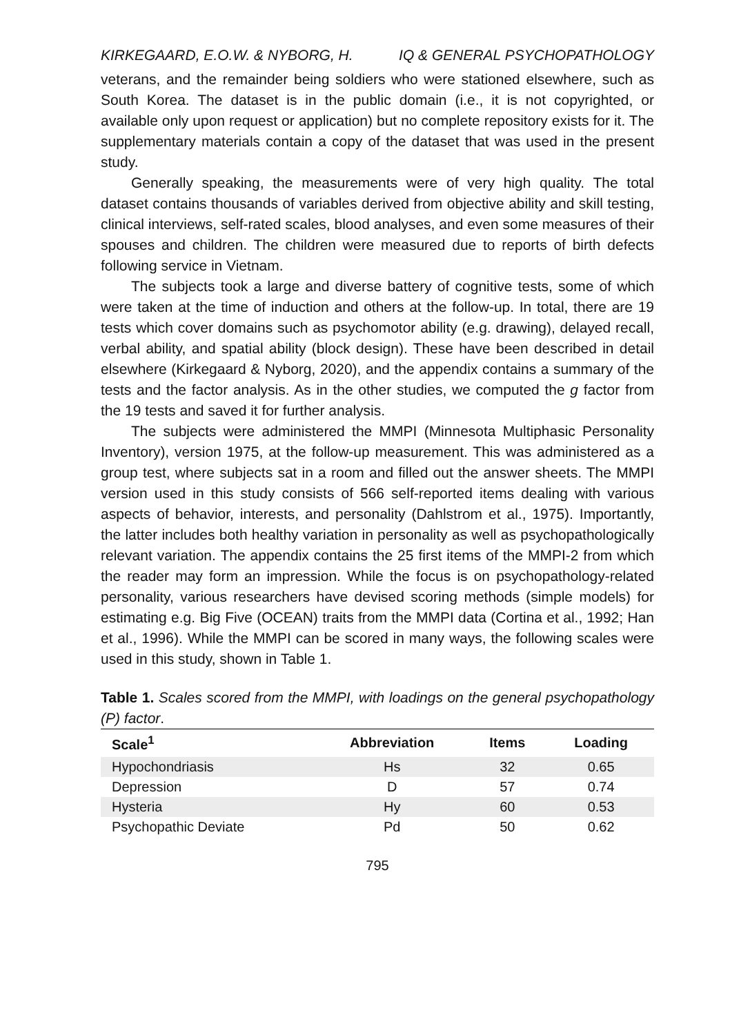KIRKEGAARD, E.O.W. & NYBORG, H. IQ & GENERAL PSYCHOPATHOLOGY
veterans, and the remainder being soldiers who were stationed elsewhere, such as South Korea. The dataset is in the public domain (i.e., it is not copyrighted, or available only upon request or application) but no complete repository exists for it. The supplementary materials contain a copy of the dataset that was used in the present study.
Generally speaking, the measurements were of very high quality. The total dataset contains thousands of variables derived from objective ability and skill testing, clinical interviews, self-rated scales, blood analyses, and even some measures of their spouses and children. The children were measured due to reports of birth defects following service in Vietnam.
The subjects took a large and diverse battery of cognitive tests, some of which were taken at the time of induction and others at the follow-up. In total, there are 19 tests which cover domains such as psychomotor ability (e.g. drawing), delayed recall, verbal ability, and spatial ability (block design). These have been described in detail elsewhere (Kirkegaard & Nyborg, 2020), and the appendix contains a summary of the tests and the factor analysis. As in the other studies, we computed the g factor from the 19 tests and saved it for further analysis.
The subjects were administered the MMPI (Minnesota Multiphasic Personality Inventory), version 1975, at the follow-up measurement. This was administered as a group test, where subjects sat in a room and filled out the answer sheets. The MMPI version used in this study consists of 566 self-reported items dealing with various aspects of behavior, interests, and personality (Dahlstrom et al., 1975). Importantly, the latter includes both healthy variation in personality as well as psychopathologically relevant variation. The appendix contains the 25 first items of the MMPI-2 from which the reader may form an impression. While the focus is on psychopathology-related personality, various researchers have devised scoring methods (simple models) for estimating e.g. Big Five (OCEAN) traits from the MMPI data (Cortina et al., 1992; Han et al., 1996). While the MMPI can be scored in many ways, the following scales were used in this study, shown in Table 1.
Table 1. Scales scored from the MMPI, with loadings on the general psychopathology (P) factor.
| Scale<sup>1</sup> | Abbreviation | Items | Loading |
| --- | --- | --- | --- |
| Hypochondriasis | Hs | 32 | 0.65 |
| Depression | D | 57 | 0.74 |
| Hysteria | Hy | 60 | 0.53 |
| Psychopathic Deviate | Pd | 50 | 0.62 |
795